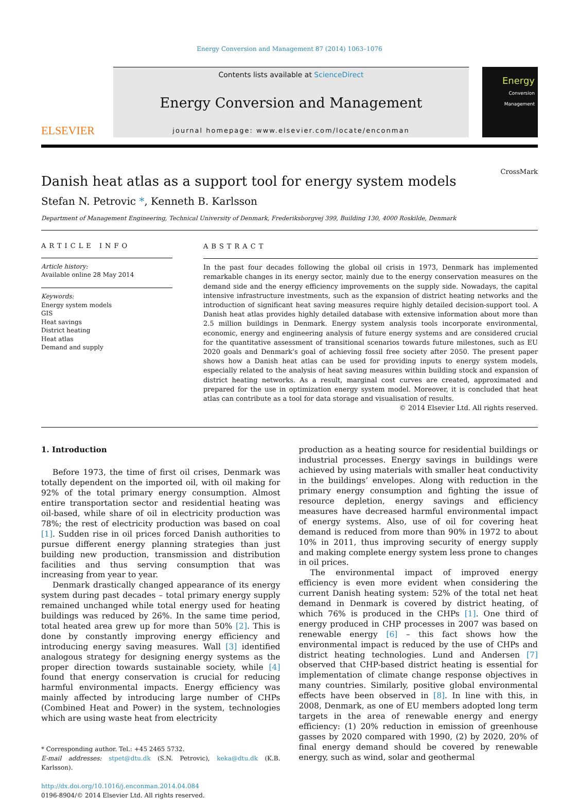Energy Conversion and Management 87 (2014) 1063–1076
ELSEVIER
Contents lists available at ScienceDirect
Energy Conversion and Management
journal homepage: www.elsevier.com/locate/enconman
Energy
Conversion Management
Danish heat atlas as a support tool for energy system models
CrossMark
Stefan N. Petrovic *, Kenneth B. Karlsson
Department of Management Engineering, Technical University of Denmark, Frederiksborgvej 399, Building 130, 4000 Roskilde, Denmark
ARTICLE INFO
Article history:
Available online 28 May 2014
Keywords:
Energy system models
GIS
Heat savings
District heating
Heat atlas
Demand and supply
ABSTRACT
In the past four decades following the global oil crisis in 1973, Denmark has implemented remarkable changes in its energy sector, mainly due to the energy conservation measures on the demand side and the energy efficiency improvements on the supply side. Nowadays, the capital intensive infrastructure investments, such as the expansion of district heating networks and the introduction of significant heat saving measures require highly detailed decision-support tool. A Danish heat atlas provides highly detailed database with extensive information about more than 2.5 million buildings in Denmark. Energy system analysis tools incorporate environmental, economic, energy and engineering analysis of future energy systems and are considered crucial for the quantitative assessment of transitional scenarios towards future milestones, such as EU 2020 goals and Denmark’s goal of achieving fossil free society after 2050. The present paper shows how a Danish heat atlas can be used for providing inputs to energy system models, especially related to the analysis of heat saving measures within building stock and expansion of district heating networks. As a result, marginal cost curves are created, approximated and prepared for the use in optimization energy system model. Moreover, it is concluded that heat atlas can contribute as a tool for data storage and visualisation of results.
© 2014 Elsevier Ltd. All rights reserved.
1. Introduction
Before 1973, the time of first oil crises, Denmark was totally dependent on the imported oil, with oil making for 92% of the total primary energy consumption. Almost entire transportation sector and residential heating was oil-based, while share of oil in electricity production was 78%; the rest of electricity production was based on coal [1]. Sudden rise in oil prices forced Danish authorities to pursue different energy planning strategies than just building new production, transmission and distribution facilities and thus serving consumption that was increasing from year to year.
Denmark drastically changed appearance of its energy system during past decades – total primary energy supply remained unchanged while total energy used for heating buildings was reduced by 26%. In the same time period, total heated area grew up for more than 50% [2]. This is done by constantly improving energy efficiency and introducing energy saving measures. Wall [3] identified analogous strategy for designing energy systems as the proper direction towards sustainable society, while [4] found that energy conservation is crucial for reducing harmful environmental impacts. Energy efficiency was mainly affected by introducing large number of CHPs (Combined Heat and Power) in the system, technologies which are using waste heat from electricity
* Corresponding author. Tel.: +45 2465 5732.
E-mail addresses: stpet@dtu.dk (S.N. Petrovic), keka@dtu.dk (K.B. Karlsson).
http://dx.doi.org/10.1016/j.enconman.2014.04.084
0196-8904/© 2014 Elsevier Ltd. All rights reserved.
production as a heating source for residential buildings or industrial processes. Energy savings in buildings were achieved by using materials with smaller heat conductivity in the buildings’ envelopes. Along with reduction in the primary energy consumption and fighting the issue of resource depletion, energy savings and efficiency measures have decreased harmful environmental impact of energy systems. Also, use of oil for covering heat demand is reduced from more than 90% in 1972 to about 10% in 2011, thus improving security of energy supply and making complete energy system less prone to changes in oil prices.
The environmental impact of improved energy efficiency is even more evident when considering the current Danish heating system: 52% of the total net heat demand in Denmark is covered by district heating, of which 76% is produced in the CHPs [1]. One third of energy produced in CHP processes in 2007 was based on renewable energy [6] – this fact shows how the environmental impact is reduced by the use of CHPs and district heating technologies. Lund and Andersen [7] observed that CHP-based district heating is essential for implementation of climate change response objectives in many countries. Similarly, positive global environmental effects have been observed in [8]. In line with this, in 2008, Denmark, as one of EU members adopted long term targets in the area of renewable energy and energy efficiency: (1) 20% reduction in emission of greenhouse gasses by 2020 compared with 1990, (2) by 2020, 20% of final energy demand should be covered by renewable energy, such as wind, solar and geothermal